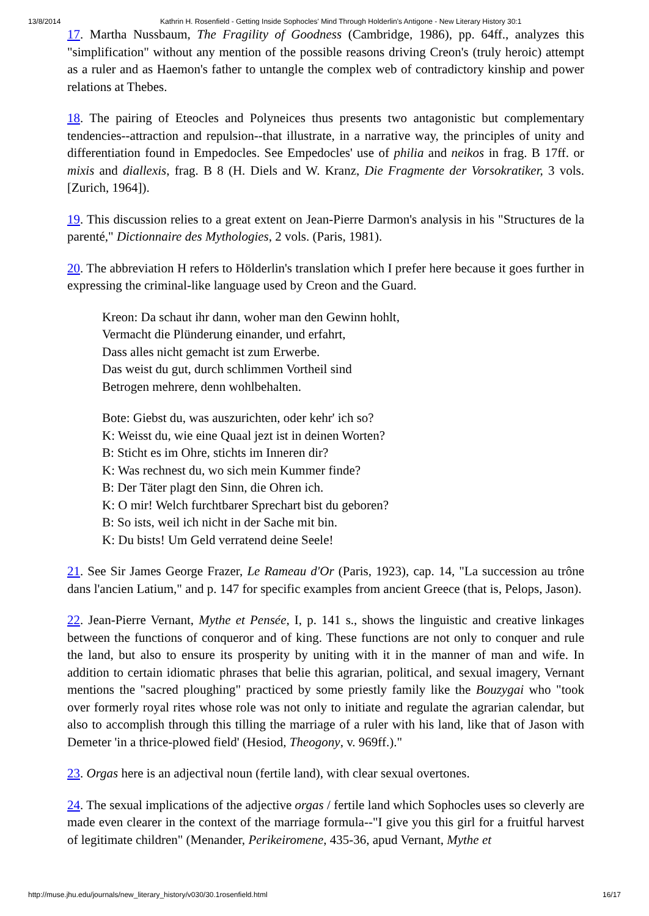13/8/2014 Kathrin H. Rosenfield - Getting Inside Sophocles' Mind Through Holderlin's Antigone - New Literary History 30:1
17. Martha Nussbaum, The Fragility of Goodness (Cambridge, 1986), pp. 64ff., analyzes this "simplification" without any mention of the possible reasons driving Creon's (truly heroic) attempt as a ruler and as Haemon's father to untangle the complex web of contradictory kinship and power relations at Thebes.
18. The pairing of Eteocles and Polyneices thus presents two antagonistic but complementary tendencies--attraction and repulsion--that illustrate, in a narrative way, the principles of unity and differentiation found in Empedocles. See Empedocles' use of philia and neikos in frag. B 17ff. or mixis and diallexis, frag. B 8 (H. Diels and W. Kranz, Die Fragmente der Vorsokratiker, 3 vols. [Zurich, 1964]).
19. This discussion relies to a great extent on Jean-Pierre Darmon's analysis in his "Structures de la parenté," Dictionnaire des Mythologies, 2 vols. (Paris, 1981).
20. The abbreviation H refers to Hölderlin's translation which I prefer here because it goes further in expressing the criminal-like language used by Creon and the Guard.
Kreon: Da schaut ihr dann, woher man den Gewinn hohlt,
Vermacht die Plünderung einander, und erfahrt,
Dass alles nicht gemacht ist zum Erwerbe.
Das weist du gut, durch schlimmen Vortheil sind
Betrogen mehrere, denn wohlbehalten.
Bote: Giebst du, was auszurichten, oder kehr' ich so?
K: Weisst du, wie eine Quaal jezt ist in deinen Worten?
B: Sticht es im Ohre, stichts im Inneren dir?
K: Was rechnest du, wo sich mein Kummer finde?
B: Der Täter plagt den Sinn, die Ohren ich.
K: O mir! Welch furchtbarer Sprechart bist du geboren?
B: So ists, weil ich nicht in der Sache mit bin.
K: Du bists! Um Geld verratend deine Seele!
21. See Sir James George Frazer, Le Rameau d'Or (Paris, 1923), cap. 14, "La succession au trône dans l'ancien Latium," and p. 147 for specific examples from ancient Greece (that is, Pelops, Jason).
22. Jean-Pierre Vernant, Mythe et Pensée, I, p. 141 s., shows the linguistic and creative linkages between the functions of conqueror and of king. These functions are not only to conquer and rule the land, but also to ensure its prosperity by uniting with it in the manner of man and wife. In addition to certain idiomatic phrases that belie this agrarian, political, and sexual imagery, Vernant mentions the "sacred ploughing" practiced by some priestly family like the Bouzygai who "took over formerly royal rites whose role was not only to initiate and regulate the agrarian calendar, but also to accomplish through this tilling the marriage of a ruler with his land, like that of Jason with Demeter 'in a thrice-plowed field' (Hesiod, Theogony, v. 969ff.)."
23. Orgas here is an adjectival noun (fertile land), with clear sexual overtones.
24. The sexual implications of the adjective orgas / fertile land which Sophocles uses so cleverly are made even clearer in the context of the marriage formula--"I give you this girl for a fruitful harvest of legitimate children" (Menander, Perikeiromene, 435-36, apud Vernant, Mythe et
http://muse.jhu.edu/journals/new_literary_history/v030/30.1rosenfield.html 16/17